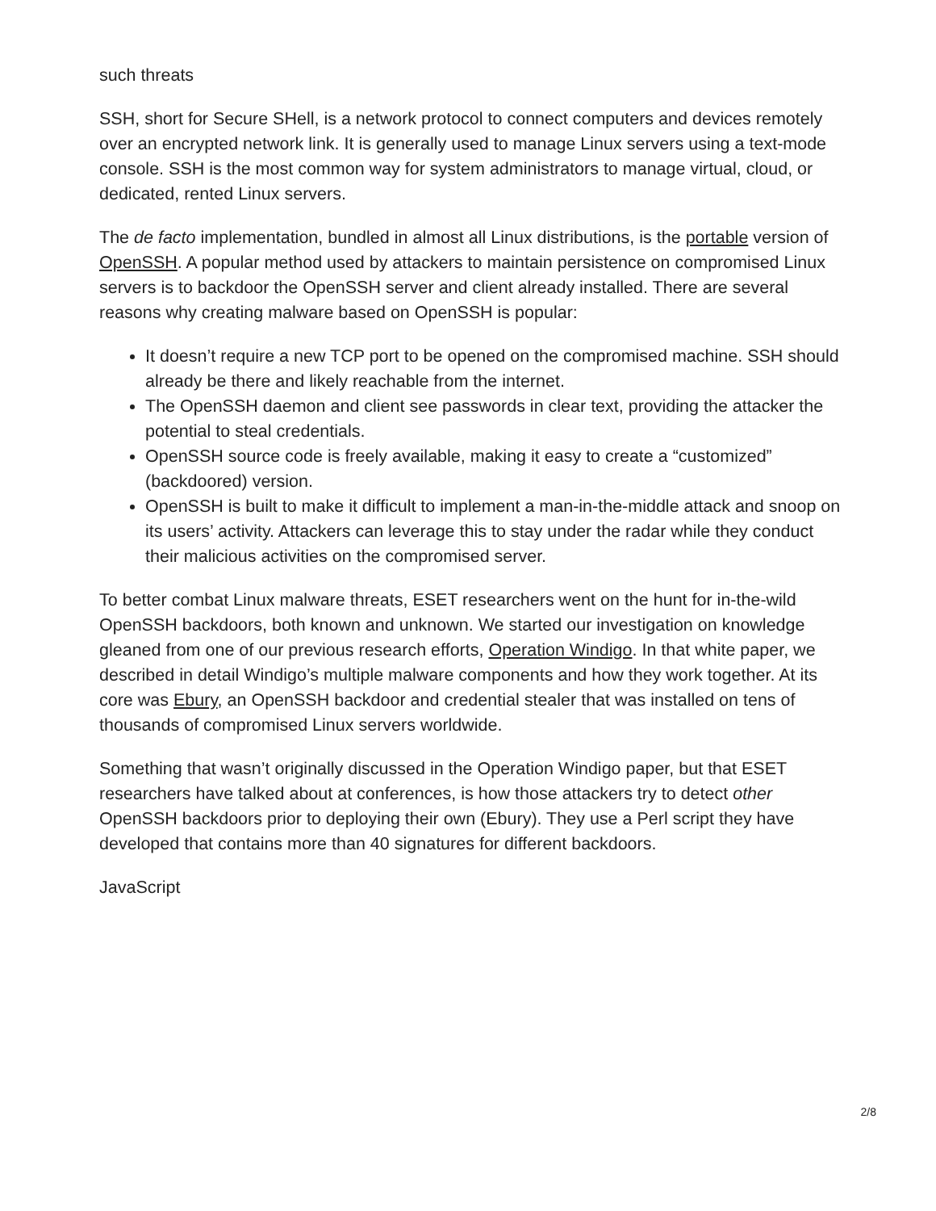such threats
SSH, short for Secure SHell, is a network protocol to connect computers and devices remotely over an encrypted network link. It is generally used to manage Linux servers using a text-mode console. SSH is the most common way for system administrators to manage virtual, cloud, or dedicated, rented Linux servers.
The de facto implementation, bundled in almost all Linux distributions, is the portable version of OpenSSH. A popular method used by attackers to maintain persistence on compromised Linux servers is to backdoor the OpenSSH server and client already installed. There are several reasons why creating malware based on OpenSSH is popular:
It doesn’t require a new TCP port to be opened on the compromised machine. SSH should already be there and likely reachable from the internet.
The OpenSSH daemon and client see passwords in clear text, providing the attacker the potential to steal credentials.
OpenSSH source code is freely available, making it easy to create a “customized” (backdoored) version.
OpenSSH is built to make it difficult to implement a man-in-the-middle attack and snoop on its users’ activity. Attackers can leverage this to stay under the radar while they conduct their malicious activities on the compromised server.
To better combat Linux malware threats, ESET researchers went on the hunt for in-the-wild OpenSSH backdoors, both known and unknown. We started our investigation on knowledge gleaned from one of our previous research efforts, Operation Windigo. In that white paper, we described in detail Windigo’s multiple malware components and how they work together. At its core was Ebury, an OpenSSH backdoor and credential stealer that was installed on tens of thousands of compromised Linux servers worldwide.
Something that wasn’t originally discussed in the Operation Windigo paper, but that ESET researchers have talked about at conferences, is how those attackers try to detect other OpenSSH backdoors prior to deploying their own (Ebury). They use a Perl script they have developed that contains more than 40 signatures for different backdoors.
JavaScript
2/8